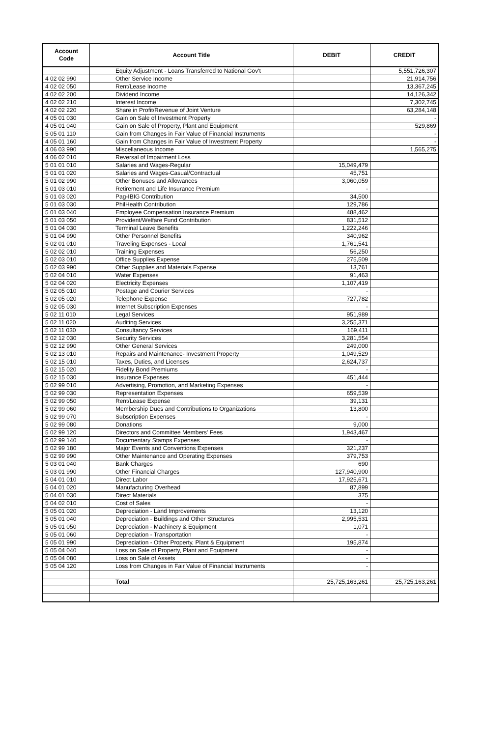| Account Code | Account Title | DEBIT | CREDIT |
| --- | --- | --- | --- |
| | Equity Adjustment - Loans Transferred to National Gov't | | 5,551,726,307 |
| 4 02 02 990 | Other Service Income | | 21,914,756 |
| 4 02 02 050 | Rent/Lease Income | | 13,367,245 |
| 4 02 02 200 | Dividend Income | | 14,126,342 |
| 4 02 02 210 | Interest Income | | 7,302,745 |
| 4 02 02 220 | Share in Profit/Revenue of Joint Venture | | 63,284,148 |
| 4 05 01 030 | Gain on Sale of Investment Property | | - |
| 4 05 01 040 | Gain on Sale of Property, Plant and Equipment | | 529,869 |
| 5 05 01 110 | Gain from Changes in Fair Value of Financial Instruments | | - |
| 4 05 01 160 | Gain from Changes in Fair Value of Investment Property | | - |
| 4 06 03 990 | Miscellaneous Income | | 1,565,275 |
| 4 06 02 010 | Reversal of Impairment Loss | | |
| 5 01 01 010 | Salaries and Wages-Regular | 15,049,479 | |
| 5 01 01 020 | Salaries and Wages-Casual/Contractual | 45,751 | |
| 5 01 02 990 | Other Bonuses and Allowances | 3,060,059 | |
| 5 01 03 010 | Retirement and Life Insurance Premium | - | |
| 5 01 03 020 | Pag-IBIG Contribution | 34,500 | |
| 5 01 03 030 | PhilHealth Contribution | 129,786 | |
| 5 01 03 040 | Employee Compensation Insurance Premium | 488,462 | |
| 5 01 03 050 | Provident/Welfare Fund Contribution | 831,512 | |
| 5 01 04 030 | Terminal Leave Benefits | 1,222,246 | |
| 5 01 04 990 | Other Personnel Benefits | 340,962 | |
| 5 02 01 010 | Traveling Expenses - Local | 1,761,541 | |
| 5 02 02 010 | Training Expenses | 56,250 | |
| 5 02 03 010 | Office Supplies Expense | 275,509 | |
| 5 02 03 990 | Other Supplies and Materials Expense | 13,761 | |
| 5 02 04 010 | Water Expenses | 91,463 | |
| 5 02 04 020 | Electricity Expenses | 1,107,419 | |
| 5 02 05 010 | Postage and Courier Services | - | |
| 5 02 05 020 | Telephone Expense | 727,782 | |
| 5 02 05 030 | Internet Subscription Expenses | - | |
| 5 02 11 010 | Legal Services | 951,989 | |
| 5 02 11 020 | Auditing Services | 3,255,371 | |
| 5 02 11 030 | Consultancy Services | 169,411 | |
| 5 02 12 030 | Security Services | 3,281,554 | |
| 5 02 12 990 | Other General Services | 249,000 | |
| 5 02 13 010 | Repairs and Maintenance- Investment Property | 1,049,529 | |
| 5 02 15 010 | Taxes, Duties, and Licenses | 2,624,737 | |
| 5 02 15 020 | Fidelity Bond Premiums | - | |
| 5 02 15 030 | Insurance Expenses | 451,444 | |
| 5 02 99 010 | Advertising, Promotion, and Marketing Expenses | - | |
| 5 02 99 030 | Representation Expenses | 659,539 | |
| 5 02 99 050 | Rent/Lease Expense | 39,131 | |
| 5 02 99 060 | Membership Dues and Contributions to Organizations | 13,800 | |
| 5 02 99 070 | Subscription Expenses | - | |
| 5 02 99 080 | Donations | 9,000 | |
| 5 02 99 120 | Directors and Committee Members' Fees | 1,943,467 | |
| 5 02 99 140 | Documentary Stamps Expenses | - | |
| 5 02 99 180 | Major Events and Conventions Expenses | 321,237 | |
| 5 02 99 990 | Other Maintenance and Operating Expenses | 379,753 | |
| 5 03 01 040 | Bank Charges | 690 | |
| 5 03 01 990 | Other Financial Charges | 127,940,900 | |
| 5 04 01 010 | Direct Labor | 17,925,671 | |
| 5 04 01 020 | Manufacturing Overhead | 87,899 | |
| 5 04 01 030 | Direct Materials | 375 | |
| 5 04 02 010 | Cost of Sales | - | |
| 5 05 01 020 | Depreciation - Land Improvements | 13,120 | |
| 5 05 01 040 | Depreciation - Buildings and Other Structures | 2,995,531 | |
| 5 05 01 050 | Depreciation - Machinery & Equipment | 1,071 | |
| 5 05 01 060 | Depreciation - Transportation | - | |
| 5 05 01 990 | Depreciation - Other Property, Plant & Equipment | 195,874 | |
| 5 05 04 040 | Loss on Sale of Property, Plant and Equipment | - | |
| 5 05 04 080 | Loss on Sale of Assets | - | |
| 5 05 04 120 | Loss from Changes in Fair Value of Financial Instruments | - | |
| | Total | 25,725,163,261 | 25,725,163,261 |